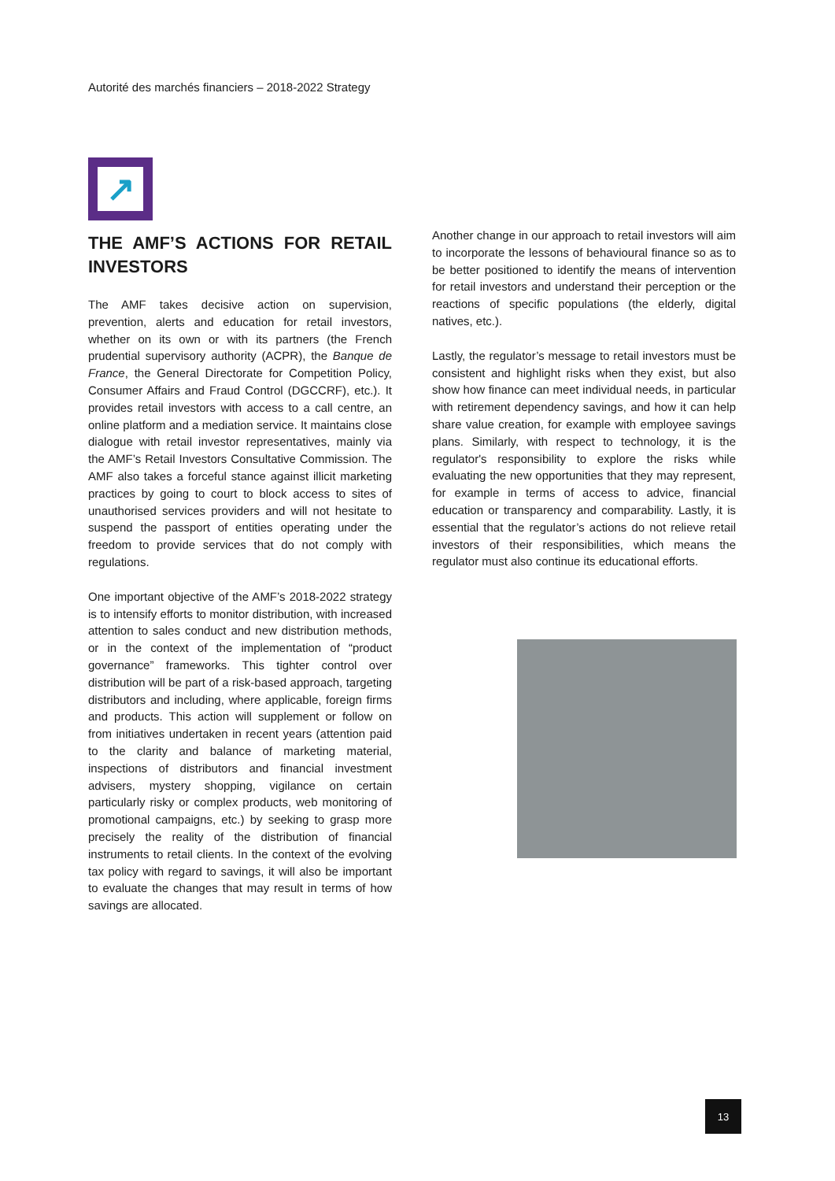Autorité des marchés financiers – 2018-2022 Strategy
↗
THE AMF’S ACTIONS FOR RETAIL INVESTORS
The AMF takes decisive action on supervision, prevention, alerts and education for retail investors, whether on its own or with its partners (the French prudential supervisory authority (ACPR), the Banque de France, the General Directorate for Competition Policy, Consumer Affairs and Fraud Control (DGCCRF), etc.). It provides retail investors with access to a call centre, an online platform and a mediation service. It maintains close dialogue with retail investor representatives, mainly via the AMF’s Retail Investors Consultative Commission. The AMF also takes a forceful stance against illicit marketing practices by going to court to block access to sites of unauthorised services providers and will not hesitate to suspend the passport of entities operating under the freedom to provide services that do not comply with regulations.
One important objective of the AMF’s 2018-2022 strategy is to intensify efforts to monitor distribution, with increased attention to sales conduct and new distribution methods, or in the context of the implementation of “product governance” frameworks. This tighter control over distribution will be part of a risk-based approach, targeting distributors and including, where applicable, foreign firms and products. This action will supplement or follow on from initiatives undertaken in recent years (attention paid to the clarity and balance of marketing material, inspections of distributors and financial investment advisers, mystery shopping, vigilance on certain particularly risky or complex products, web monitoring of promotional campaigns, etc.) by seeking to grasp more precisely the reality of the distribution of financial instruments to retail clients. In the context of the evolving tax policy with regard to savings, it will also be important to evaluate the changes that may result in terms of how savings are allocated.
Another change in our approach to retail investors will aim to incorporate the lessons of behavioural finance so as to be better positioned to identify the means of intervention for retail investors and understand their perception or the reactions of specific populations (the elderly, digital natives, etc.).
Lastly, the regulator’s message to retail investors must be consistent and highlight risks when they exist, but also show how finance can meet individual needs, in particular with retirement dependency savings, and how it can help share value creation, for example with employee savings plans. Similarly, with respect to technology, it is the regulator's responsibility to explore the risks while evaluating the new opportunities that they may represent, for example in terms of access to advice, financial education or transparency and comparability. Lastly, it is essential that the regulator’s actions do not relieve retail investors of their responsibilities, which means the regulator must also continue its educational efforts.
13